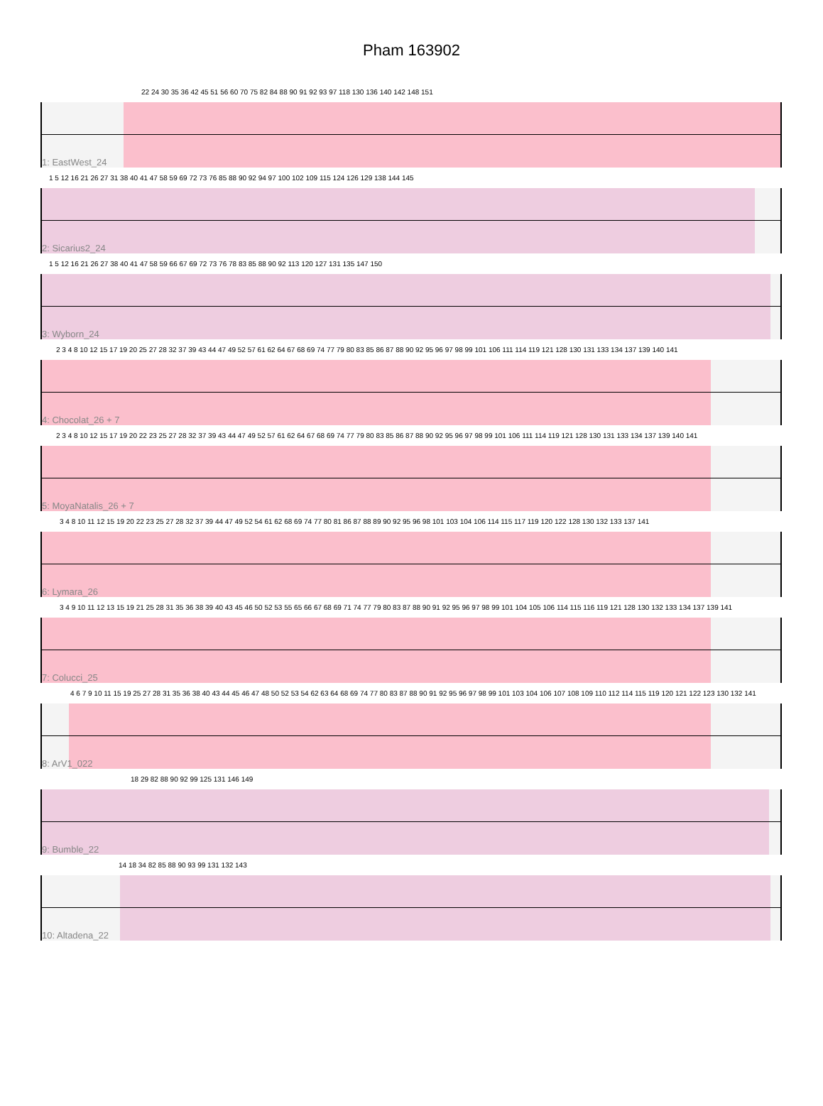Pham 163902
22 24 30 35 36 42 45 51 56 60 70 75 82 84 88 90 91 92 93 97 118 130 136 140 142 148 151
1: EastWest_24
1 5 12 16 21 26 27 31 38 40 41 47 58 59 69 72 73 76 85 88 90 92 94 97 100 102 109 115 124 126 129 138 144 145
2: Sicarius2_24
1 5 12 16 21 26 27 38 40 41 47 58 59 66 67 69 72 73 76 78 83 85 88 90 92 113 120 127 131 135 147 150
3: Wyborn_24
2 3 4 8 10 12 15 17 19 20 25 27 28 32 37 39 43 44 47 49 52 57 61 62 64 67 68 69 74 77 79 80 83 85 86 87 88 90 92 95 96 97 98 99 101 106 111 114 119 121 128 130 131 133 134 137 139 140 141
4: Chocolat_26 + 7
2 3 4 8 10 12 15 17 19 20 22 23 25 27 28 32 37 39 43 44 47 49 52 57 61 62 64 67 68 69 74 77 79 80 83 85 86 87 88 90 92 95 96 97 98 99 101 106 111 114 119 121 128 130 131 133 134 137 139 140 141
5: MoyaNatalis_26 + 7
3 4 8 10 11 12 15 19 20 22 23 25 27 28 32 37 39 44 47 49 52 54 61 62 68 69 74 77 80 81 86 87 88 89 90 92 95 96 98 101 103 104 106 114 115 117 119 120 122 128 130 132 133 137 141
6: Lymara_26
3 4 9 10 11 12 13 15 19 21 25 28 31 35 36 38 39 40 43 45 46 50 52 53 55 65 66 67 68 69 71 74 77 79 80 83 87 88 90 91 92 95 96 97 98 99 101 104 105 106 114 115 116 119 121 128 130 132 133 134 137 139 141
7: Colucci_25
4 6 7 9 10 11 15 19 25 27 28 31 35 36 38 40 43 44 45 46 47 48 50 52 53 54 62 63 64 68 69 74 77 80 83 87 88 90 91 92 95 96 97 98 99 101 103 104 106 107 108 109 110 112 114 115 119 120 121 122 123 130 132 141
8: ArV1_022
18 29 82 88 90 92 99 125 131 146 149
9: Bumble_22
14 18 34 82 85 88 90 93 99 131 132 143
10: Altadena_22